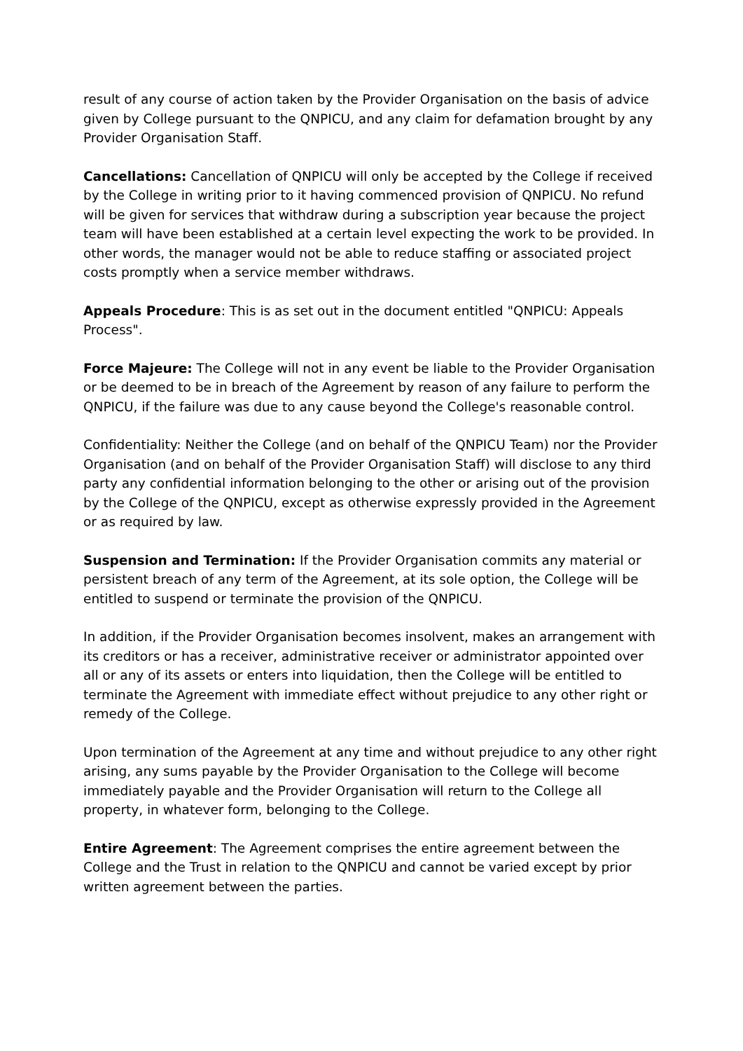result of any course of action taken by the Provider Organisation on the basis of advice given by College pursuant to the QNPICU, and any claim for defamation brought by any Provider Organisation Staff.
Cancellations: Cancellation of QNPICU will only be accepted by the College if received by the College in writing prior to it having commenced provision of QNPICU. No refund will be given for services that withdraw during a subscription year because the project team will have been established at a certain level expecting the work to be provided. In other words, the manager would not be able to reduce staffing or associated project costs promptly when a service member withdraws.
Appeals Procedure: This is as set out in the document entitled "QNPICU: Appeals Process".
Force Majeure: The College will not in any event be liable to the Provider Organisation or be deemed to be in breach of the Agreement by reason of any failure to perform the QNPICU, if the failure was due to any cause beyond the College's reasonable control.
Confidentiality: Neither the College (and on behalf of the QNPICU Team) nor the Provider Organisation (and on behalf of the Provider Organisation Staff) will disclose to any third party any confidential information belonging to the other or arising out of the provision by the College of the QNPICU, except as otherwise expressly provided in the Agreement or as required by law.
Suspension and Termination: If the Provider Organisation commits any material or persistent breach of any term of the Agreement, at its sole option, the College will be entitled to suspend or terminate the provision of the QNPICU.
In addition, if the Provider Organisation becomes insolvent, makes an arrangement with its creditors or has a receiver, administrative receiver or administrator appointed over all or any of its assets or enters into liquidation, then the College will be entitled to terminate the Agreement with immediate effect without prejudice to any other right or remedy of the College.
Upon termination of the Agreement at any time and without prejudice to any other right arising, any sums payable by the Provider Organisation to the College will become immediately payable and the Provider Organisation will return to the College all property, in whatever form, belonging to the College.
Entire Agreement: The Agreement comprises the entire agreement between the College and the Trust in relation to the QNPICU and cannot be varied except by prior written agreement between the parties.